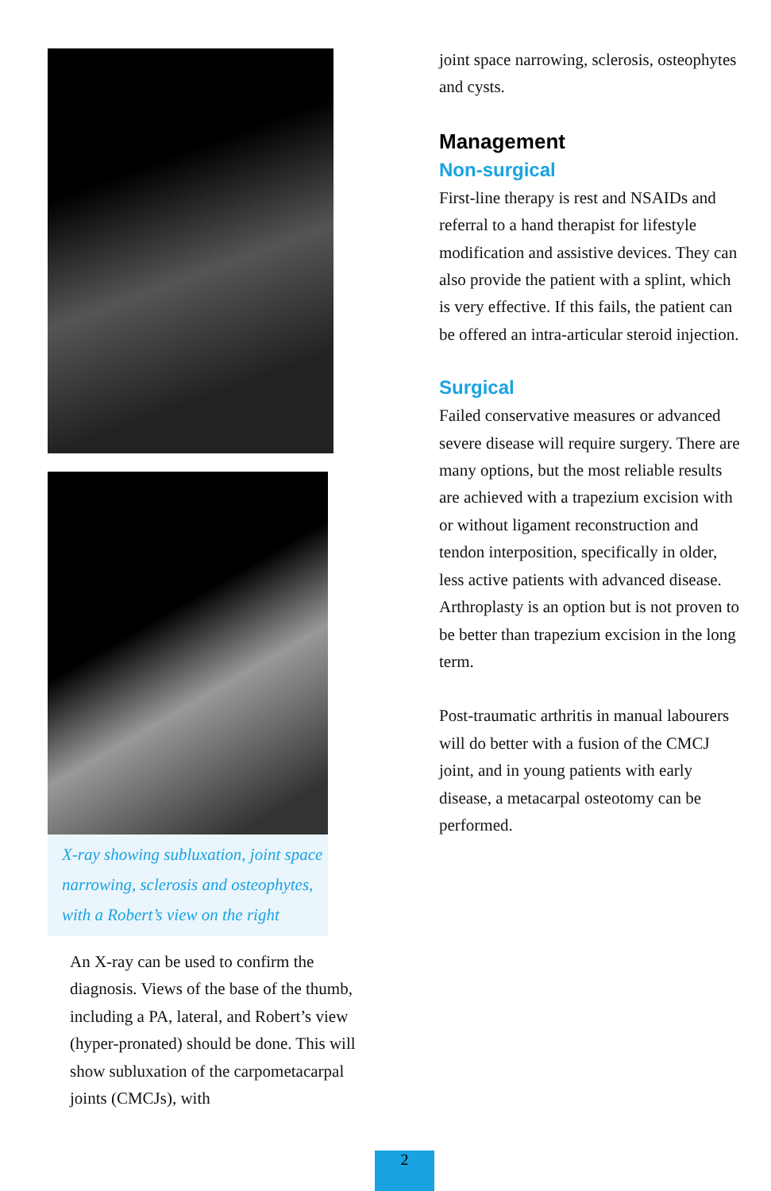X-ray showing subluxation, joint space narrowing, sclerosis and osteophytes, with a Robert’s view on the right
An X-ray can be used to confirm the diagnosis. Views of the base of the thumb, including a PA, lateral, and Robert’s view (hyper-pronated) should be done. This will show subluxation of the carpometacarpal joints (CMCJs), with
joint space narrowing, sclerosis, osteophytes and cysts.
Management
Non-surgical
First-line therapy is rest and NSAIDs and referral to a hand therapist for lifestyle modification and assistive devices. They can also provide the patient with a splint, which is very effective. If this fails, the patient can be offered an intra-articular steroid injection.
Surgical
Failed conservative measures or advanced severe disease will require surgery. There are many options, but the most reliable results are achieved with a trapezium excision with or without ligament reconstruction and tendon interposition, specifically in older, less active patients with advanced disease. Arthroplasty is an option but is not proven to be better than trapezium excision in the long term.
Post-traumatic arthritis in manual labourers will do better with a fusion of the CMCJ joint, and in young patients with early disease, a metacarpal osteotomy can be performed.
2